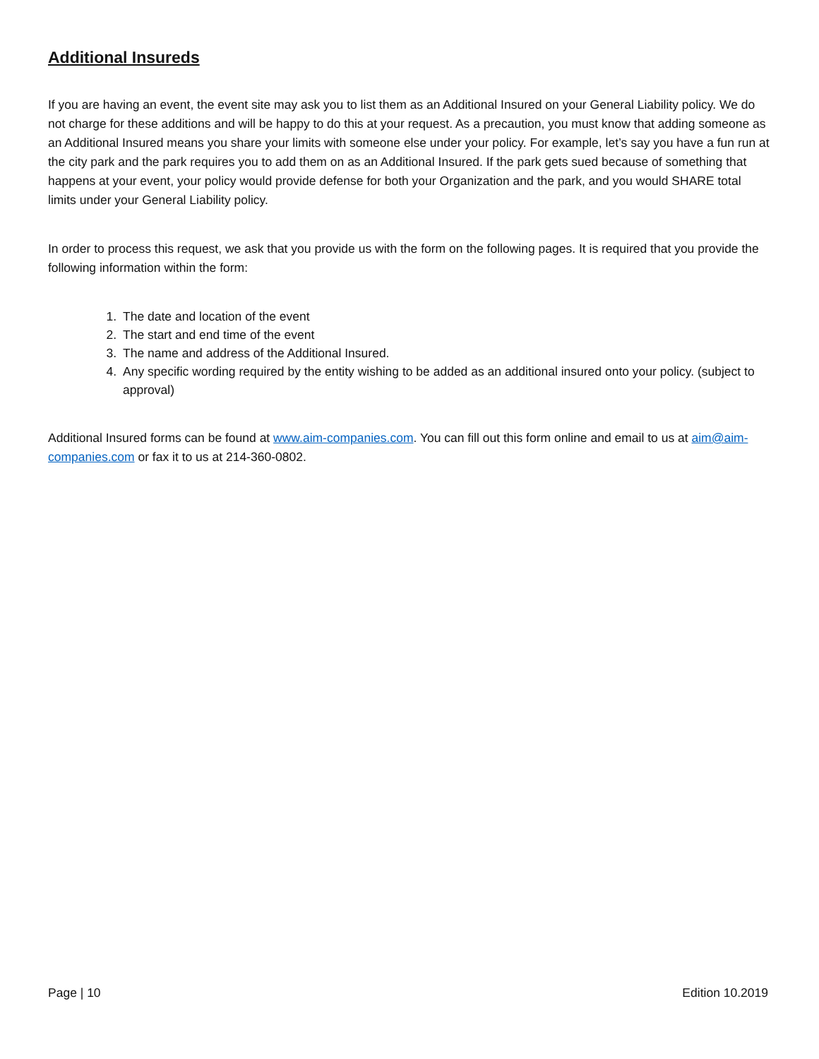Additional Insureds
If you are having an event, the event site may ask you to list them as an Additional Insured on your General Liability policy. We do not charge for these additions and will be happy to do this at your request. As a precaution, you must know that adding someone as an Additional Insured means you share your limits with someone else under your policy. For example, let’s say you have a fun run at the city park and the park requires you to add them on as an Additional Insured. If the park gets sued because of something that happens at your event, your policy would provide defense for both your Organization and the park, and you would SHARE total limits under your General Liability policy.
In order to process this request, we ask that you provide us with the form on the following pages. It is required that you provide the following information within the form:
1. The date and location of the event
2. The start and end time of the event
3. The name and address of the Additional Insured.
4. Any specific wording required by the entity wishing to be added as an additional insured onto your policy. (subject to approval)
Additional Insured forms can be found at www.aim-companies.com. You can fill out this form online and email to us at aim@aim-companies.com or fax it to us at 214-360-0802.
Page | 10 Edition 10.2019